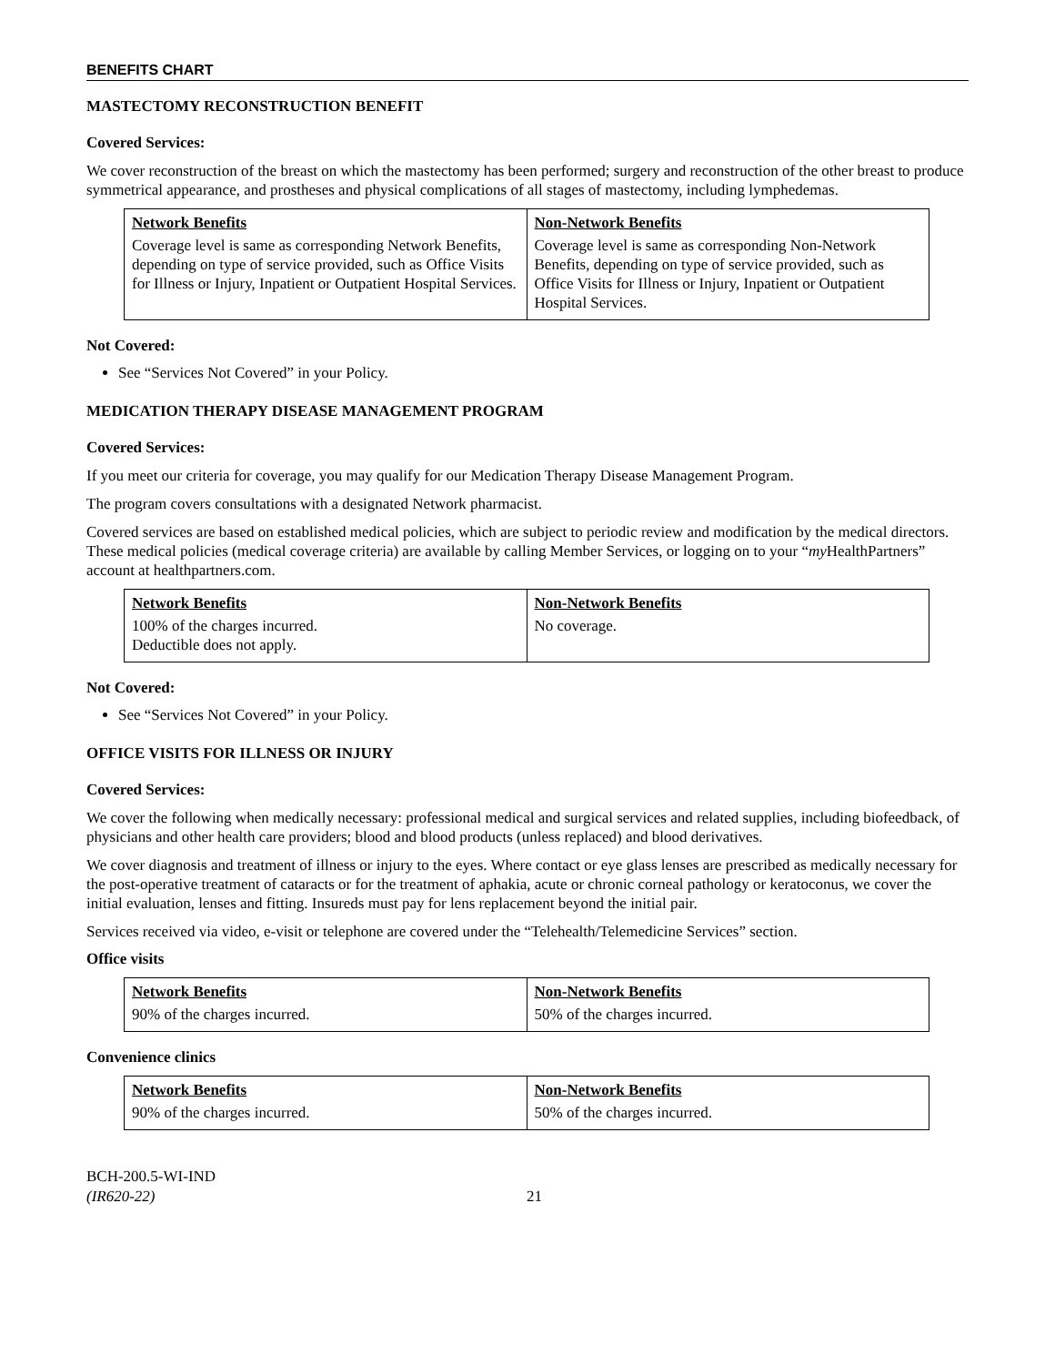BENEFITS CHART
MASTECTOMY RECONSTRUCTION BENEFIT
Covered Services:
We cover reconstruction of the breast on which the mastectomy has been performed; surgery and reconstruction of the other breast to produce symmetrical appearance, and prostheses and physical complications of all stages of mastectomy, including lymphedemas.
| Network Benefits | Non-Network Benefits |
| --- | --- |
| Coverage level is same as corresponding Network Benefits, depending on type of service provided, such as Office Visits for Illness or Injury, Inpatient or Outpatient Hospital Services. | Coverage level is same as corresponding Non-Network Benefits, depending on type of service provided, such as Office Visits for Illness or Injury, Inpatient or Outpatient Hospital Services. |
Not Covered:
See “Services Not Covered” in your Policy.
MEDICATION THERAPY DISEASE MANAGEMENT PROGRAM
Covered Services:
If you meet our criteria for coverage, you may qualify for our Medication Therapy Disease Management Program.
The program covers consultations with a designated Network pharmacist.
Covered services are based on established medical policies, which are subject to periodic review and modification by the medical directors. These medical policies (medical coverage criteria) are available by calling Member Services, or logging on to your “my HealthPartners” account at healthpartners.com.
| Network Benefits | Non-Network Benefits |
| --- | --- |
| 100% of the charges incurred. Deductible does not apply. | No coverage. |
Not Covered:
See “Services Not Covered” in your Policy.
OFFICE VISITS FOR ILLNESS OR INJURY
Covered Services:
We cover the following when medically necessary: professional medical and surgical services and related supplies, including biofeedback, of physicians and other health care providers; blood and blood products (unless replaced) and blood derivatives.
We cover diagnosis and treatment of illness or injury to the eyes. Where contact or eye glass lenses are prescribed as medically necessary for the post-operative treatment of cataracts or for the treatment of aphakia, acute or chronic corneal pathology or keratoconus, we cover the initial evaluation, lenses and fitting. Insureds must pay for lens replacement beyond the initial pair.
Services received via video, e-visit or telephone are covered under the “Telehealth/Telemedicine Services” section.
Office visits
| Network Benefits | Non-Network Benefits |
| --- | --- |
| 90% of the charges incurred. | 50% of the charges incurred. |
Convenience clinics
| Network Benefits | Non-Network Benefits |
| --- | --- |
| 90% of the charges incurred. | 50% of the charges incurred. |
BCH-200.5-WI-IND
(IR620-22)
21